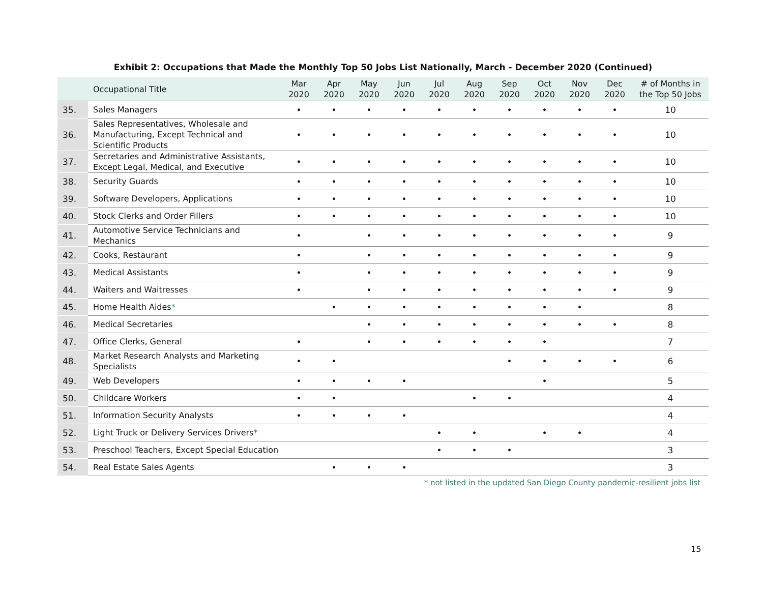Exhibit 2: Occupations that Made the Monthly Top 50 Jobs List Nationally, March - December 2020 (Continued)
| | Occupational Title | Mar 2020 | Apr 2020 | May 2020 | Jun 2020 | Jul 2020 | Aug 2020 | Sep 2020 | Oct 2020 | Nov 2020 | Dec 2020 | # of Months in the Top 50 Jobs |
| --- | --- | --- | --- | --- | --- | --- | --- | --- | --- | --- | --- | --- |
| 35. | Sales Managers | • | • | • | • | • | • | • | • | • | • | 10 |
| 36. | Sales Representatives, Wholesale and Manufacturing, Except Technical and Scientific Products | • | • | • | • | • | • | • | • | • | • | 10 |
| 37. | Secretaries and Administrative Assistants, Except Legal, Medical, and Executive | • | • | • | • | • | • | • | • | • | • | 10 |
| 38. | Security Guards | • | • | • | • | • | • | • | • | • | • | 10 |
| 39. | Software Developers, Applications | • | • | • | • | • | • | • | • | • | • | 10 |
| 40. | Stock Clerks and Order Fillers | • | • | • | • | • | • | • | • | • | • | 10 |
| 41. | Automotive Service Technicians and Mechanics | • | | • | • | • | • | • | • | • | • | 9 |
| 42. | Cooks, Restaurant | • | | • | • | • | • | • | • | • | • | 9 |
| 43. | Medical Assistants | • | | • | • | • | • | • | • | • | • | 9 |
| 44. | Waiters and Waitresses | • | | • | • | • | • | • | • | • | • | 9 |
| 45. | Home Health Aides * | | • | • | • | • | • | • | • | • | | 8 |
| 46. | Medical Secretaries | | | • | • | • | • | • | • | • | • | 8 |
| 47. | Office Clerks, General | • | | • | • | • | • | • | • | | | 7 |
| 48. | Market Research Analysts and Marketing Specialists | • | • | | | | | • | • | • | • | 6 |
| 49. | Web Developers | • | • | • | • | | | | • | | | 5 |
| 50. | Childcare Workers | • | • | | | | • | • | | | | 4 |
| 51. | Information Security Analysts | • | • | • | • | | | | | | | 4 |
| 52. | Light Truck or Delivery Services Drivers * | | | | | • | • | | • | • | | 4 |
| 53. | Preschool Teachers, Except Special Education | | | | | • | • | • | | | | 3 |
| 54. | Real Estate Sales Agents | | • | • | • | | | | | | | 3 |
* not listed in the updated San Diego County pandemic-resilient jobs list
15